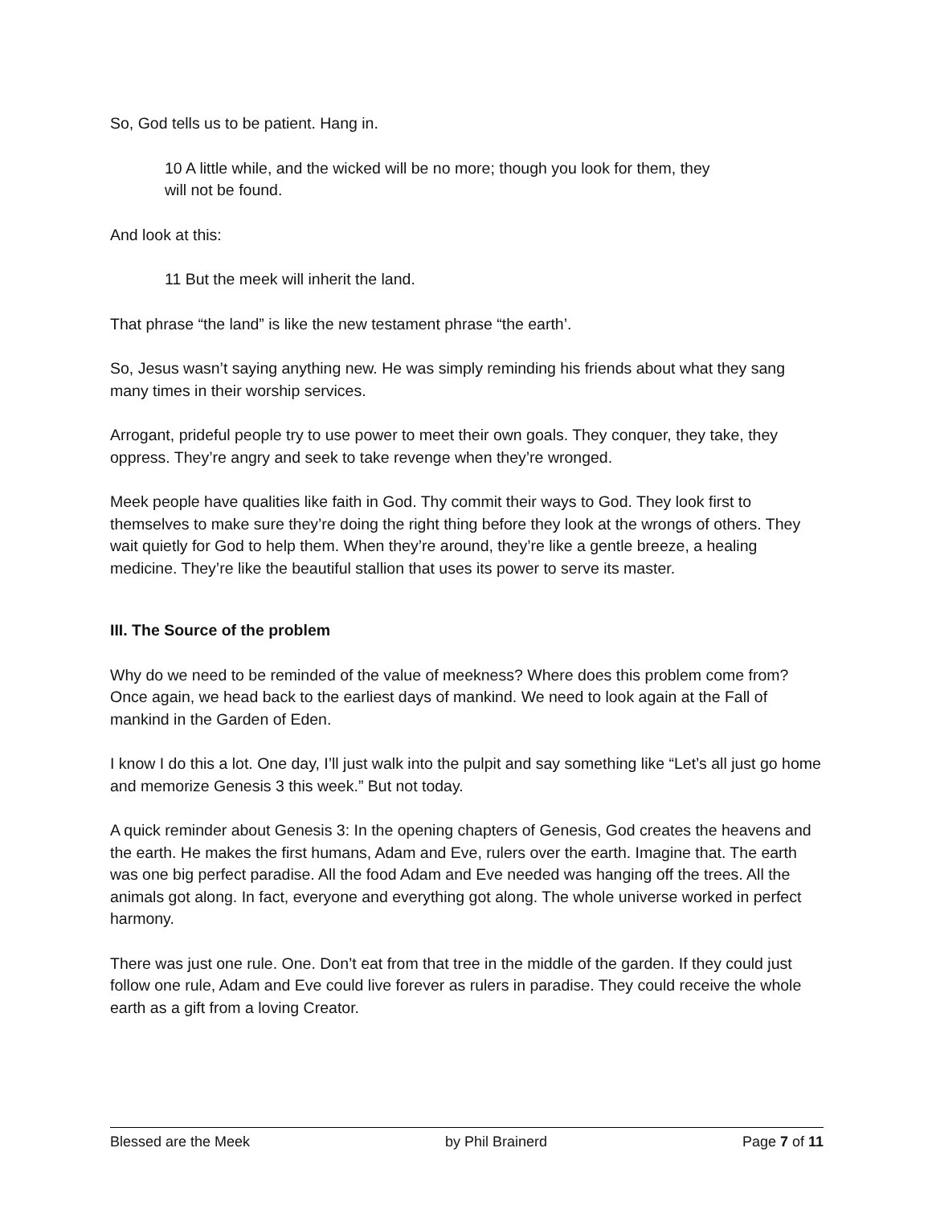So, God tells us to be patient. Hang in.
10 A little while, and the wicked will be no more; though you look for them, they
will not be found.
And look at this:
11 But the meek will inherit the land.
That phrase “the land” is like the new testament phrase “the earth’.
So, Jesus wasn’t saying anything new. He was simply reminding his friends about what they sang many times in their worship services.
Arrogant, prideful people try to use power to meet their own goals. They conquer, they take, they oppress. They’re angry and seek to take revenge when they’re wronged.
Meek people have qualities like faith in God. Thy commit their ways to God. They look first to themselves to make sure they’re doing the right thing before they look at the wrongs of others. They wait quietly for God to help them. When they’re around, they’re like a gentle breeze, a healing medicine. They’re like the beautiful stallion that uses its power to serve its master.
III. The Source of the problem
Why do we need to be reminded of the value of meekness? Where does this problem come from? Once again, we head back to the earliest days of mankind. We need to look again at the Fall of mankind in the Garden of Eden.
I know I do this a lot. One day, I’ll just walk into the pulpit and say something like “Let’s all just go home and memorize Genesis 3 this week.” But not today.
A quick reminder about Genesis 3: In the opening chapters of Genesis, God creates the heavens and the earth. He makes the first humans, Adam and Eve, rulers over the earth. Imagine that. The earth was one big perfect paradise. All the food Adam and Eve needed was hanging off the trees. All the animals got along. In fact, everyone and everything got along. The whole universe worked in perfect harmony.
There was just one rule. One. Don’t eat from that tree in the middle of the garden. If they could just follow one rule, Adam and Eve could live forever as rulers in paradise. They could receive the whole earth as a gift from a loving Creator.
Blessed are the Meek by Phil Brainerd Page 7 of 11